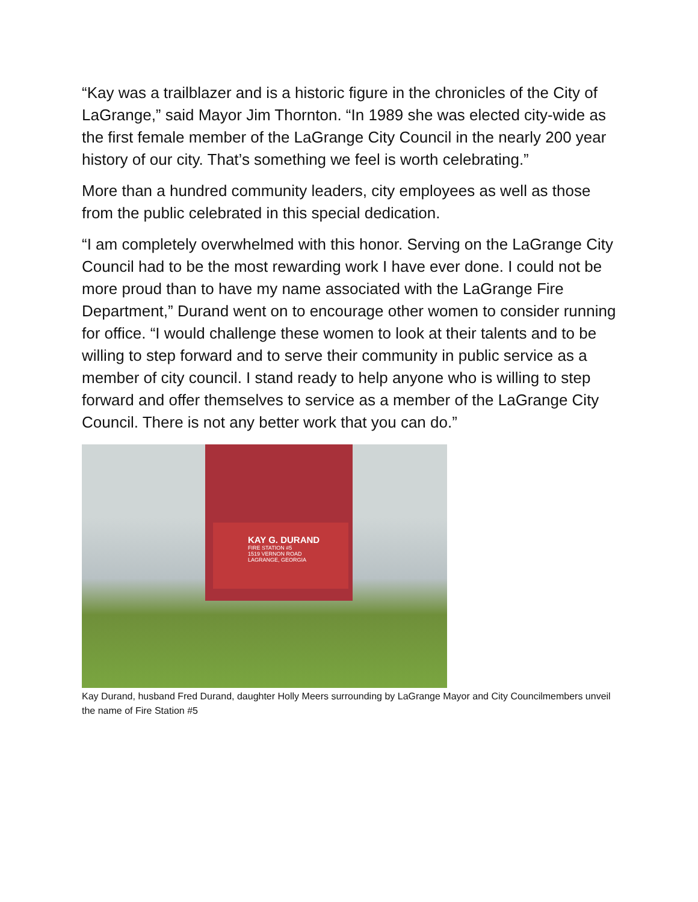“Kay was a trailblazer and is a historic figure in the chronicles of the City of LaGrange,” said Mayor Jim Thornton. “In 1989 she was elected city-wide as the first female member of the LaGrange City Council in the nearly 200 year history of our city. That’s something we feel is worth celebrating.”
More than a hundred community leaders, city employees as well as those from the public celebrated in this special dedication.
“I am completely overwhelmed with this honor. Serving on the LaGrange City Council had to be the most rewarding work I have ever done. I could not be more proud than to have my name associated with the LaGrange Fire Department,” Durand went on to encourage other women to consider running for office. “I would challenge these women to look at their talents and to be willing to step forward and to serve their community in public service as a member of city council. I stand ready to help anyone who is willing to step forward and offer themselves to service as a member of the LaGrange City Council. There is not any better work that you can do.”
KAY G. DURAND
FIRE STATION #5
1519 VERNON ROAD
LAGRANGE, GEORGIA
Kay Durand, husband Fred Durand, daughter Holly Meers surrounding by LaGrange Mayor and City Councilmembers unveil the name of Fire Station #5